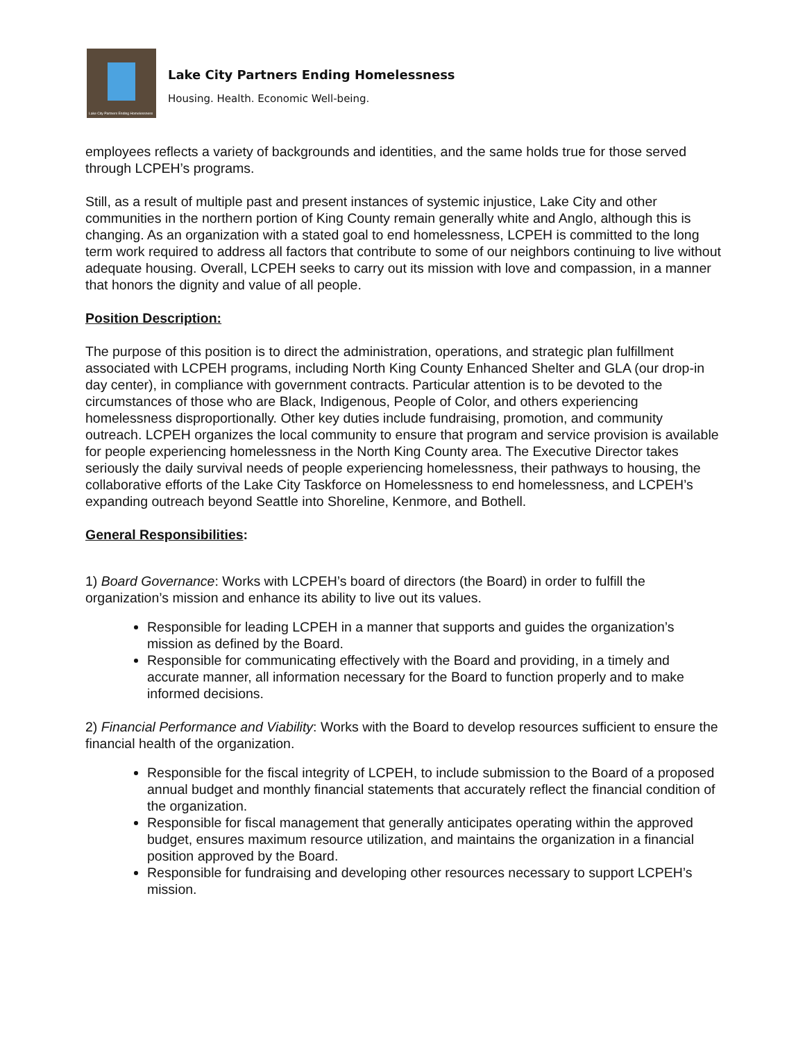Lake City Partners Ending Homelessness
Lake City Partners Ending Homelessness
Housing. Health. Economic Well-being.
employees reflects a variety of backgrounds and identities, and the same holds true for those served through LCPEH’s programs.
Still, as a result of multiple past and present instances of systemic injustice, Lake City and other communities in the northern portion of King County remain generally white and Anglo, although this is changing. As an organization with a stated goal to end homelessness, LCPEH is committed to the long term work required to address all factors that contribute to some of our neighbors continuing to live without adequate housing. Overall, LCPEH seeks to carry out its mission with love and compassion, in a manner that honors the dignity and value of all people.
Position Description:
The purpose of this position is to direct the administration, operations, and strategic plan fulfillment associated with LCPEH programs, including North King County Enhanced Shelter and GLA (our drop-in day center), in compliance with government contracts. Particular attention is to be devoted to the circumstances of those who are Black, Indigenous, People of Color, and others experiencing homelessness disproportionally. Other key duties include fundraising, promotion, and community outreach. LCPEH organizes the local community to ensure that program and service provision is available for people experiencing homelessness in the North King County area. The Executive Director takes seriously the daily survival needs of people experiencing homelessness, their pathways to housing, the collaborative efforts of the Lake City Taskforce on Homelessness to end homelessness, and LCPEH’s expanding outreach beyond Seattle into Shoreline, Kenmore, and Bothell.
General Responsibilities:
1) Board Governance: Works with LCPEH’s board of directors (the Board) in order to fulfill the organization’s mission and enhance its ability to live out its values.
Responsible for leading LCPEH in a manner that supports and guides the organization’s mission as defined by the Board.
Responsible for communicating effectively with the Board and providing, in a timely and accurate manner, all information necessary for the Board to function properly and to make informed decisions.
2) Financial Performance and Viability: Works with the Board to develop resources sufficient to ensure the financial health of the organization.
Responsible for the fiscal integrity of LCPEH, to include submission to the Board of a proposed annual budget and monthly financial statements that accurately reflect the financial condition of the organization.
Responsible for fiscal management that generally anticipates operating within the approved budget, ensures maximum resource utilization, and maintains the organization in a financial position approved by the Board.
Responsible for fundraising and developing other resources necessary to support LCPEH’s mission.